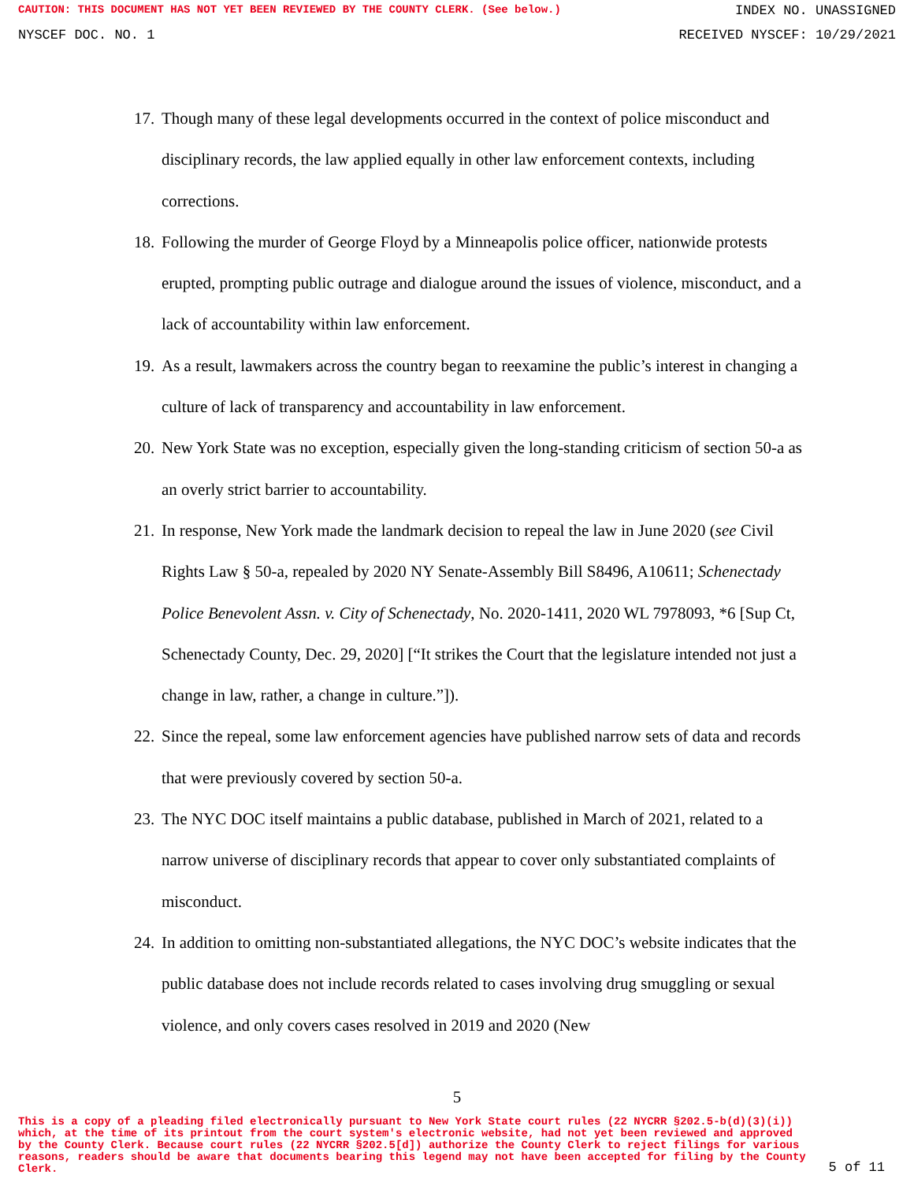CAUTION: THIS DOCUMENT HAS NOT YET BEEN REVIEWED BY THE COUNTY CLERK. (See below.) INDEX NO. UNASSIGNED
NYSCEF DOC. NO. 1 RECEIVED NYSCEF: 10/29/2021
17. Though many of these legal developments occurred in the context of police misconduct and disciplinary records, the law applied equally in other law enforcement contexts, including corrections.
18. Following the murder of George Floyd by a Minneapolis police officer, nationwide protests erupted, prompting public outrage and dialogue around the issues of violence, misconduct, and a lack of accountability within law enforcement.
19. As a result, lawmakers across the country began to reexamine the public’s interest in changing a culture of lack of transparency and accountability in law enforcement.
20. New York State was no exception, especially given the long-standing criticism of section 50-a as an overly strict barrier to accountability.
21. In response, New York made the landmark decision to repeal the law in June 2020 (see Civil Rights Law § 50-a, repealed by 2020 NY Senate-Assembly Bill S8496, A10611; Schenectady Police Benevolent Assn. v. City of Schenectady, No. 2020-1411, 2020 WL 7978093, *6 [Sup Ct, Schenectady County, Dec. 29, 2020] [“It strikes the Court that the legislature intended not just a change in law, rather, a change in culture.”]).
22. Since the repeal, some law enforcement agencies have published narrow sets of data and records that were previously covered by section 50-a.
23. The NYC DOC itself maintains a public database, published in March of 2021, related to a narrow universe of disciplinary records that appear to cover only substantiated complaints of misconduct.
24. In addition to omitting non-substantiated allegations, the NYC DOC’s website indicates that the public database does not include records related to cases involving drug smuggling or sexual violence, and only covers cases resolved in 2019 and 2020 (New
5
This is a copy of a pleading filed electronically pursuant to New York State court rules (22 NYCRR §202.5-b(d)(3)(i)) which, at the time of its printout from the court system's electronic website, had not yet been reviewed and approved by the County Clerk. Because court rules (22 NYCRR §202.5[d]) authorize the County Clerk to reject filings for various reasons, readers should be aware that documents bearing this legend may not have been accepted for filing by the County Clerk. 5 of 11